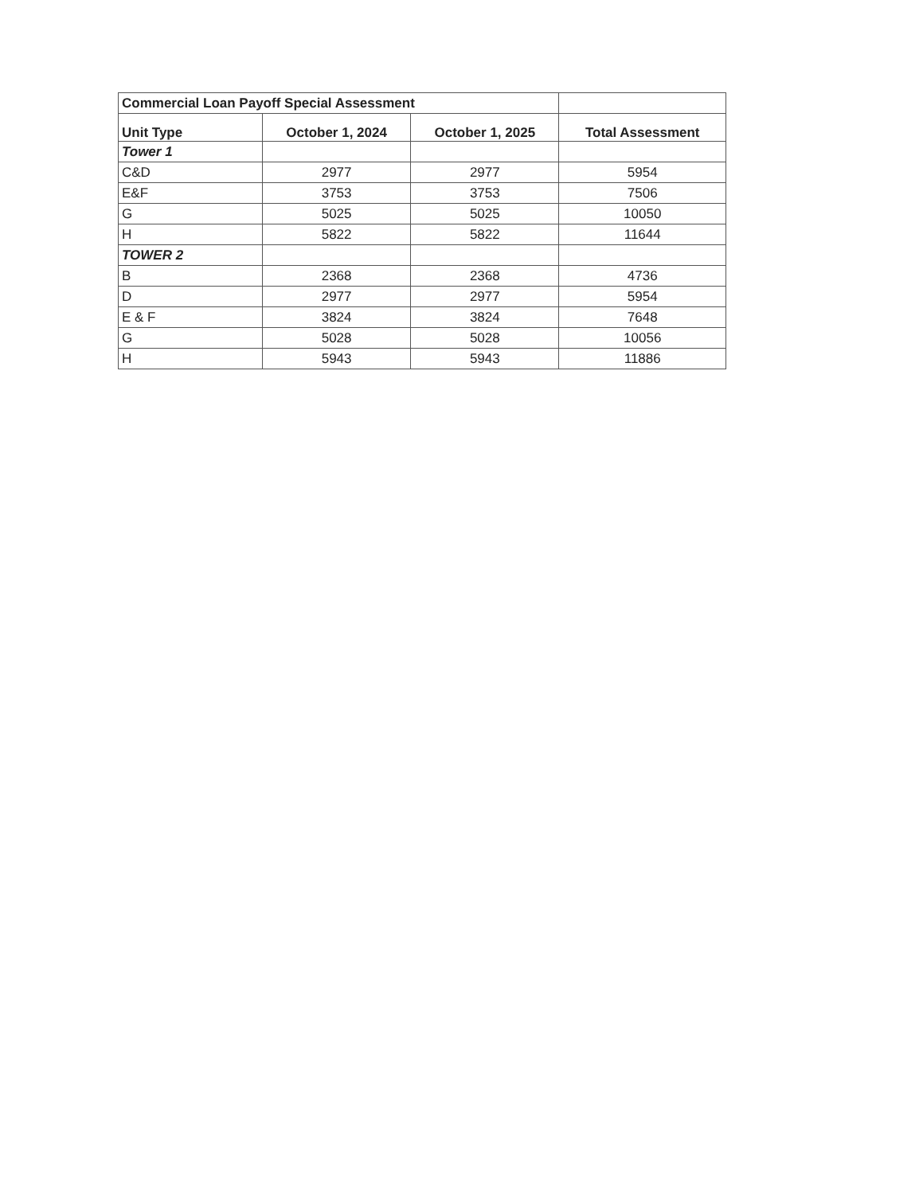| Commercial Loan Payoff Special Assessment | | | |
| --- | --- | --- | --- |
| Unit Type | October 1, 2024 | October 1, 2025 | Total Assessment |
| Tower 1 | | | |
| C&D | 2977 | 2977 | 5954 |
| E&F | 3753 | 3753 | 7506 |
| G | 5025 | 5025 | 10050 |
| H | 5822 | 5822 | 11644 |
| TOWER 2 | | | |
| B | 2368 | 2368 | 4736 |
| D | 2977 | 2977 | 5954 |
| E & F | 3824 | 3824 | 7648 |
| G | 5028 | 5028 | 10056 |
| H | 5943 | 5943 | 11886 |